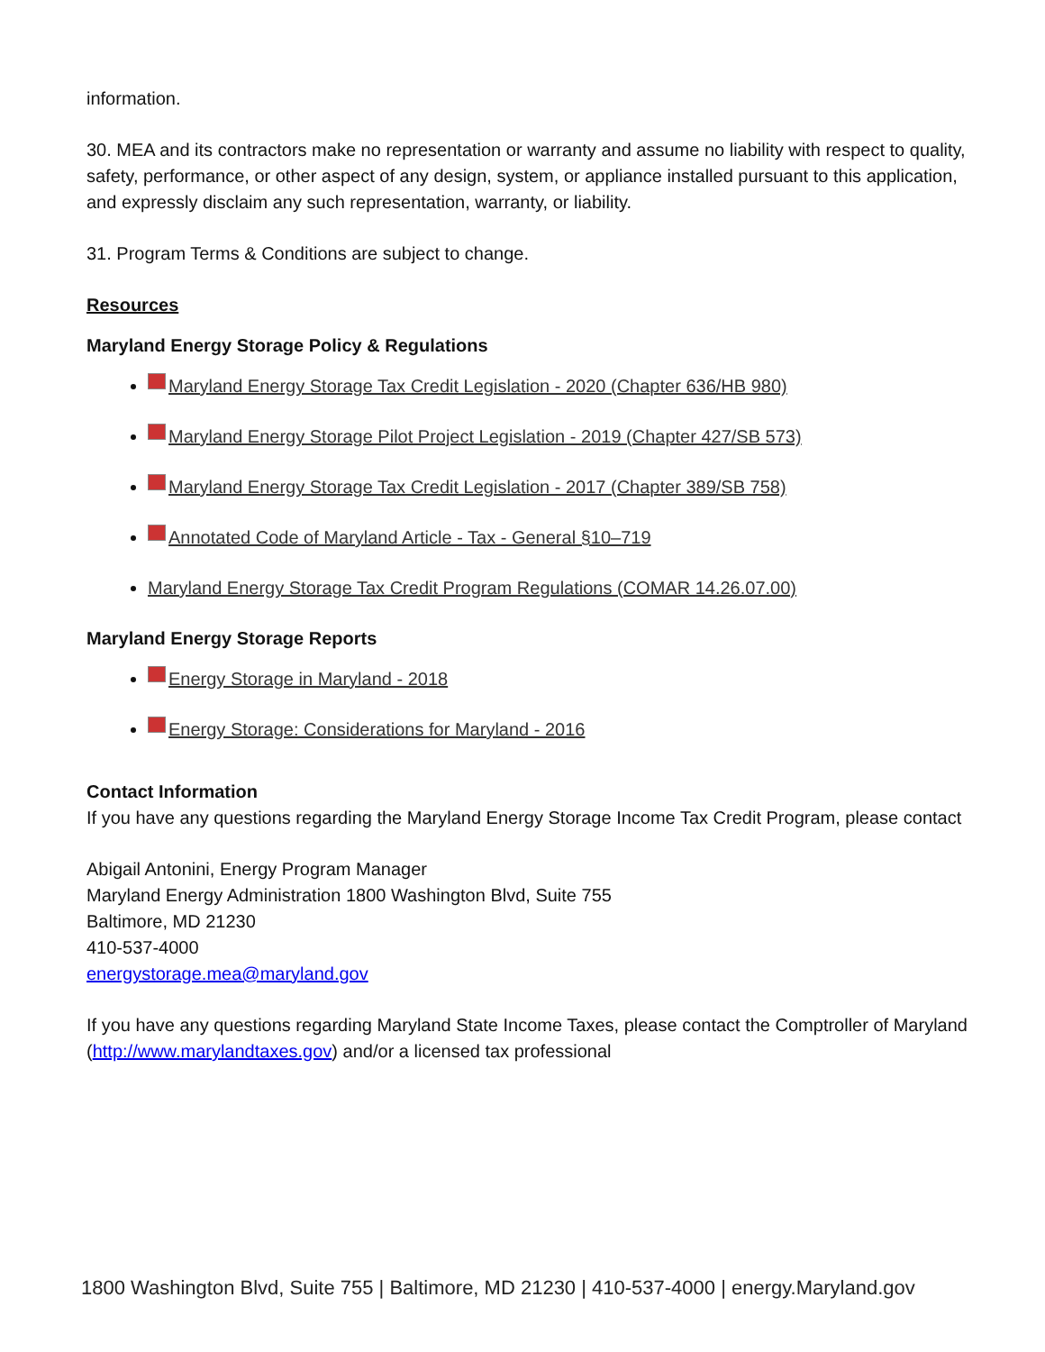information.
30. MEA and its contractors make no representation or warranty and assume no liability with respect to quality, safety, performance, or other aspect of any design, system, or appliance installed pursuant to this application, and expressly disclaim any such representation, warranty, or liability.
31. Program Terms & Conditions are subject to change.
Resources
Maryland Energy Storage Policy & Regulations
Maryland Energy Storage Tax Credit Legislation - 2020 (Chapter 636/HB 980)
Maryland Energy Storage Pilot Project Legislation - 2019 (Chapter 427/SB 573)
Maryland Energy Storage Tax Credit Legislation - 2017 (Chapter 389/SB 758)
Annotated Code of Maryland Article - Tax - General §10–719
Maryland Energy Storage Tax Credit Program Regulations (COMAR 14.26.07.00)
Maryland Energy Storage Reports
Energy Storage in Maryland - 2018
Energy Storage: Considerations for Maryland - 2016
Contact Information
If you have any questions regarding the Maryland Energy Storage Income Tax Credit Program, please contact
Abigail Antonini, Energy Program Manager
Maryland Energy Administration 1800 Washington Blvd, Suite 755
Baltimore, MD 21230
410-537-4000
energystorage.mea@maryland.gov
If you have any questions regarding Maryland State Income Taxes, please contact the Comptroller of Maryland (http://www.marylandtaxes.gov) and/or a licensed tax professional
1800 Washington Blvd, Suite 755 | Baltimore, MD 21230 | 410-537-4000 | energy.Maryland.gov